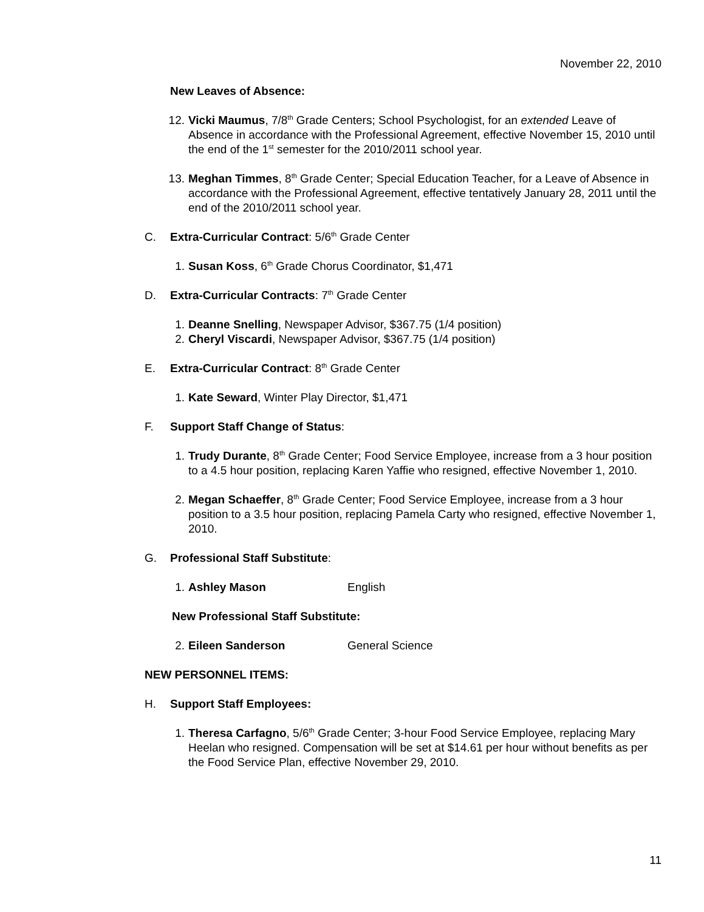November 22, 2010
New Leaves of Absence:
12. Vicki Maumus, 7/8<sup>th</sup> Grade Centers; School Psychologist, for an extended Leave of Absence in accordance with the Professional Agreement, effective November 15, 2010 until the end of the 1<sup>st</sup> semester for the 2010/2011 school year.
13. Meghan Timmes, 8<sup>th</sup> Grade Center; Special Education Teacher, for a Leave of Absence in accordance with the Professional Agreement, effective tentatively January 28, 2011 until the end of the 2010/2011 school year.
C. Extra-Curricular Contract: 5/6<sup>th</sup> Grade Center
1. Susan Koss, 6<sup>th</sup> Grade Chorus Coordinator, $1,471
D. Extra-Curricular Contracts: 7<sup>th</sup> Grade Center
1. Deanne Snelling, Newspaper Advisor, $367.75 (1/4 position)
2. Cheryl Viscardi, Newspaper Advisor, $367.75 (1/4 position)
E. Extra-Curricular Contract: 8<sup>th</sup> Grade Center
1. Kate Seward, Winter Play Director, $1,471
F. Support Staff Change of Status:
1. Trudy Durante, 8<sup>th</sup> Grade Center; Food Service Employee, increase from a 3 hour position to a 4.5 hour position, replacing Karen Yaffie who resigned, effective November 1, 2010.
2. Megan Schaeffer, 8<sup>th</sup> Grade Center; Food Service Employee, increase from a 3 hour position to a 3.5 hour position, replacing Pamela Carty who resigned, effective November 1, 2010.
G. Professional Staff Substitute:
1. Ashley Mason English
New Professional Staff Substitute:
2. Eileen Sanderson General Science
NEW PERSONNEL ITEMS:
H. Support Staff Employees:
1. Theresa Carfagno, 5/6<sup>th</sup> Grade Center; 3-hour Food Service Employee, replacing Mary Heelan who resigned. Compensation will be set at $14.61 per hour without benefits as per the Food Service Plan, effective November 29, 2010.
11